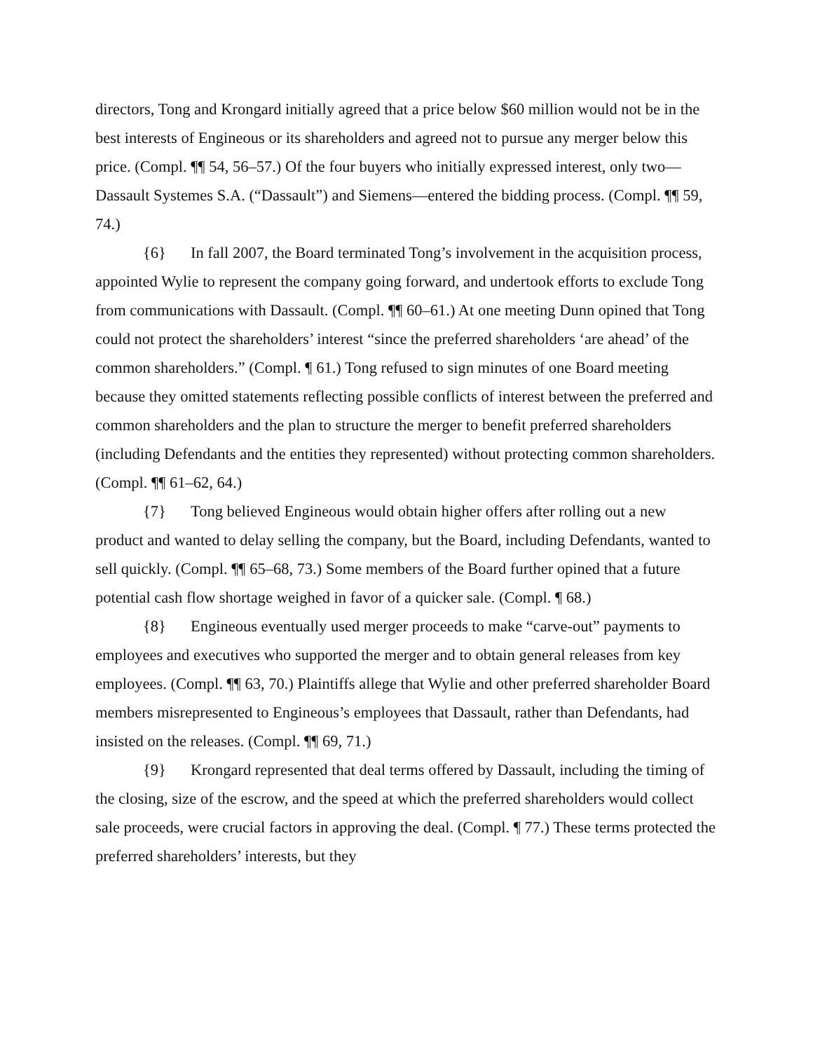directors, Tong and Krongard initially agreed that a price below $60 million would not be in the best interests of Engineous or its shareholders and agreed not to pursue any merger below this price. (Compl. ¶¶ 54, 56–57.) Of the four buyers who initially expressed interest, only two—Dassault Systemes S.A. (“Dassault”) and Siemens—entered the bidding process. (Compl. ¶¶ 59, 74.)
{6} In fall 2007, the Board terminated Tong’s involvement in the acquisition process, appointed Wylie to represent the company going forward, and undertook efforts to exclude Tong from communications with Dassault. (Compl. ¶¶ 60–61.) At one meeting Dunn opined that Tong could not protect the shareholders’ interest “since the preferred shareholders ‘are ahead’ of the common shareholders.” (Compl. ¶ 61.) Tong refused to sign minutes of one Board meeting because they omitted statements reflecting possible conflicts of interest between the preferred and common shareholders and the plan to structure the merger to benefit preferred shareholders (including Defendants and the entities they represented) without protecting common shareholders. (Compl. ¶¶ 61–62, 64.)
{7} Tong believed Engineous would obtain higher offers after rolling out a new product and wanted to delay selling the company, but the Board, including Defendants, wanted to sell quickly. (Compl. ¶¶ 65–68, 73.) Some members of the Board further opined that a future potential cash flow shortage weighed in favor of a quicker sale. (Compl. ¶ 68.)
{8} Engineous eventually used merger proceeds to make “carve-out” payments to employees and executives who supported the merger and to obtain general releases from key employees. (Compl. ¶¶ 63, 70.) Plaintiffs allege that Wylie and other preferred shareholder Board members misrepresented to Engineous’s employees that Dassault, rather than Defendants, had insisted on the releases. (Compl. ¶¶ 69, 71.)
{9} Krongard represented that deal terms offered by Dassault, including the timing of the closing, size of the escrow, and the speed at which the preferred shareholders would collect sale proceeds, were crucial factors in approving the deal. (Compl. ¶ 77.) These terms protected the preferred shareholders’ interests, but they